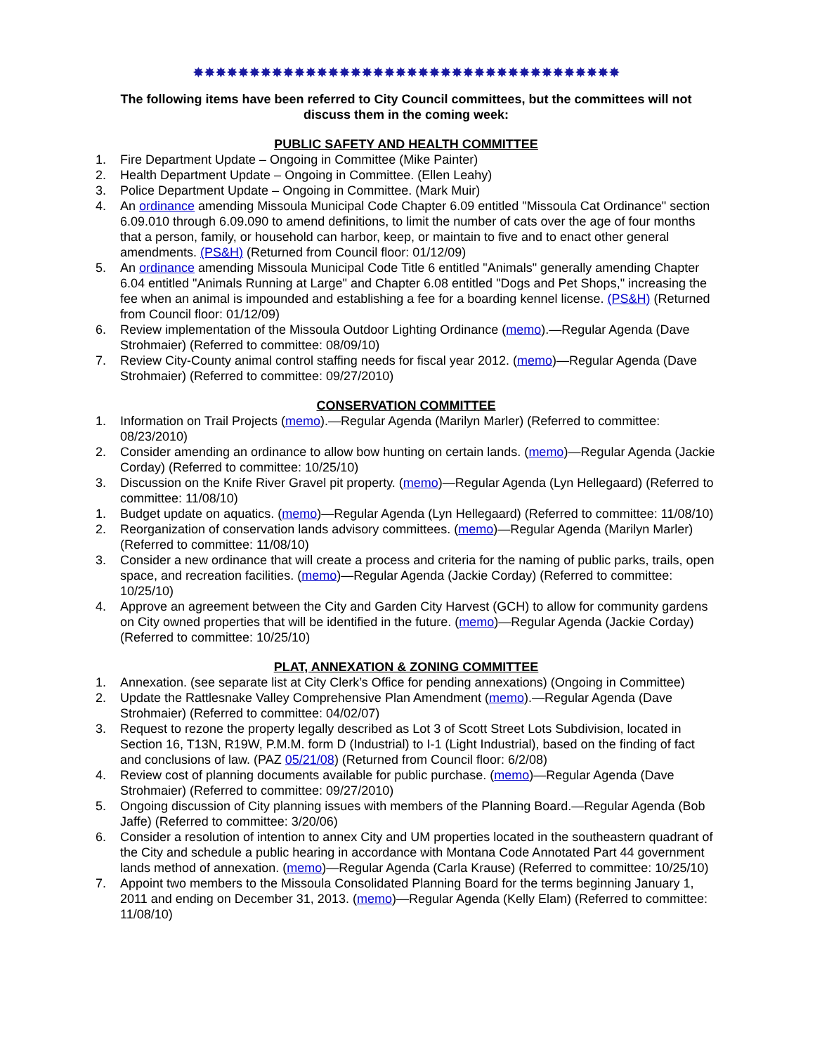✸✸✸✸✸✸✸✸✸✸✸✸✸✸✸✸✸✸✸✸✸✸✸✸✸✸✸✸✸✸✸✸✸✸✸✸✸✸
The following items have been referred to City Council committees, but the committees will not discuss them in the coming week:
PUBLIC SAFETY AND HEALTH COMMITTEE
1. Fire Department Update – Ongoing in Committee (Mike Painter)
2. Health Department Update – Ongoing in Committee. (Ellen Leahy)
3. Police Department Update – Ongoing in Committee. (Mark Muir)
4. An ordinance amending Missoula Municipal Code Chapter 6.09 entitled "Missoula Cat Ordinance" section 6.09.010 through 6.09.090 to amend definitions, to limit the number of cats over the age of four months that a person, family, or household can harbor, keep, or maintain to five and to enact other general amendments. (PS&H) (Returned from Council floor: 01/12/09)
5. An ordinance amending Missoula Municipal Code Title 6 entitled "Animals" generally amending Chapter 6.04 entitled "Animals Running at Large" and Chapter 6.08 entitled "Dogs and Pet Shops," increasing the fee when an animal is impounded and establishing a fee for a boarding kennel license. (PS&H) (Returned from Council floor: 01/12/09)
6. Review implementation of the Missoula Outdoor Lighting Ordinance (memo).—Regular Agenda (Dave Strohmaier) (Referred to committee: 08/09/10)
7. Review City-County animal control staffing needs for fiscal year 2012. (memo)—Regular Agenda (Dave Strohmaier) (Referred to committee: 09/27/2010)
CONSERVATION COMMITTEE
1. Information on Trail Projects (memo).—Regular Agenda (Marilyn Marler) (Referred to committee: 08/23/2010)
2. Consider amending an ordinance to allow bow hunting on certain lands. (memo)—Regular Agenda (Jackie Corday) (Referred to committee: 10/25/10)
3. Discussion on the Knife River Gravel pit property. (memo)—Regular Agenda (Lyn Hellegaard) (Referred to committee: 11/08/10)
1. Budget update on aquatics. (memo)—Regular Agenda (Lyn Hellegaard) (Referred to committee: 11/08/10)
2. Reorganization of conservation lands advisory committees. (memo)—Regular Agenda (Marilyn Marler) (Referred to committee: 11/08/10)
3. Consider a new ordinance that will create a process and criteria for the naming of public parks, trails, open space, and recreation facilities. (memo)—Regular Agenda (Jackie Corday) (Referred to committee: 10/25/10)
4. Approve an agreement between the City and Garden City Harvest (GCH) to allow for community gardens on City owned properties that will be identified in the future. (memo)—Regular Agenda (Jackie Corday) (Referred to committee: 10/25/10)
PLAT, ANNEXATION & ZONING COMMITTEE
1. Annexation. (see separate list at City Clerk’s Office for pending annexations) (Ongoing in Committee)
2. Update the Rattlesnake Valley Comprehensive Plan Amendment (memo).—Regular Agenda (Dave Strohmaier) (Referred to committee: 04/02/07)
3. Request to rezone the property legally described as Lot 3 of Scott Street Lots Subdivision, located in Section 16, T13N, R19W, P.M.M. form D (Industrial) to I-1 (Light Industrial), based on the finding of fact and conclusions of law. (PAZ 05/21/08) (Returned from Council floor: 6/2/08)
4. Review cost of planning documents available for public purchase. (memo)—Regular Agenda (Dave Strohmaier) (Referred to committee: 09/27/2010)
5. Ongoing discussion of City planning issues with members of the Planning Board.—Regular Agenda (Bob Jaffe) (Referred to committee: 3/20/06)
6. Consider a resolution of intention to annex City and UM properties located in the southeastern quadrant of the City and schedule a public hearing in accordance with Montana Code Annotated Part 44 government lands method of annexation. (memo)—Regular Agenda (Carla Krause) (Referred to committee: 10/25/10)
7. Appoint two members to the Missoula Consolidated Planning Board for the terms beginning January 1, 2011 and ending on December 31, 2013. (memo)—Regular Agenda (Kelly Elam) (Referred to committee: 11/08/10)